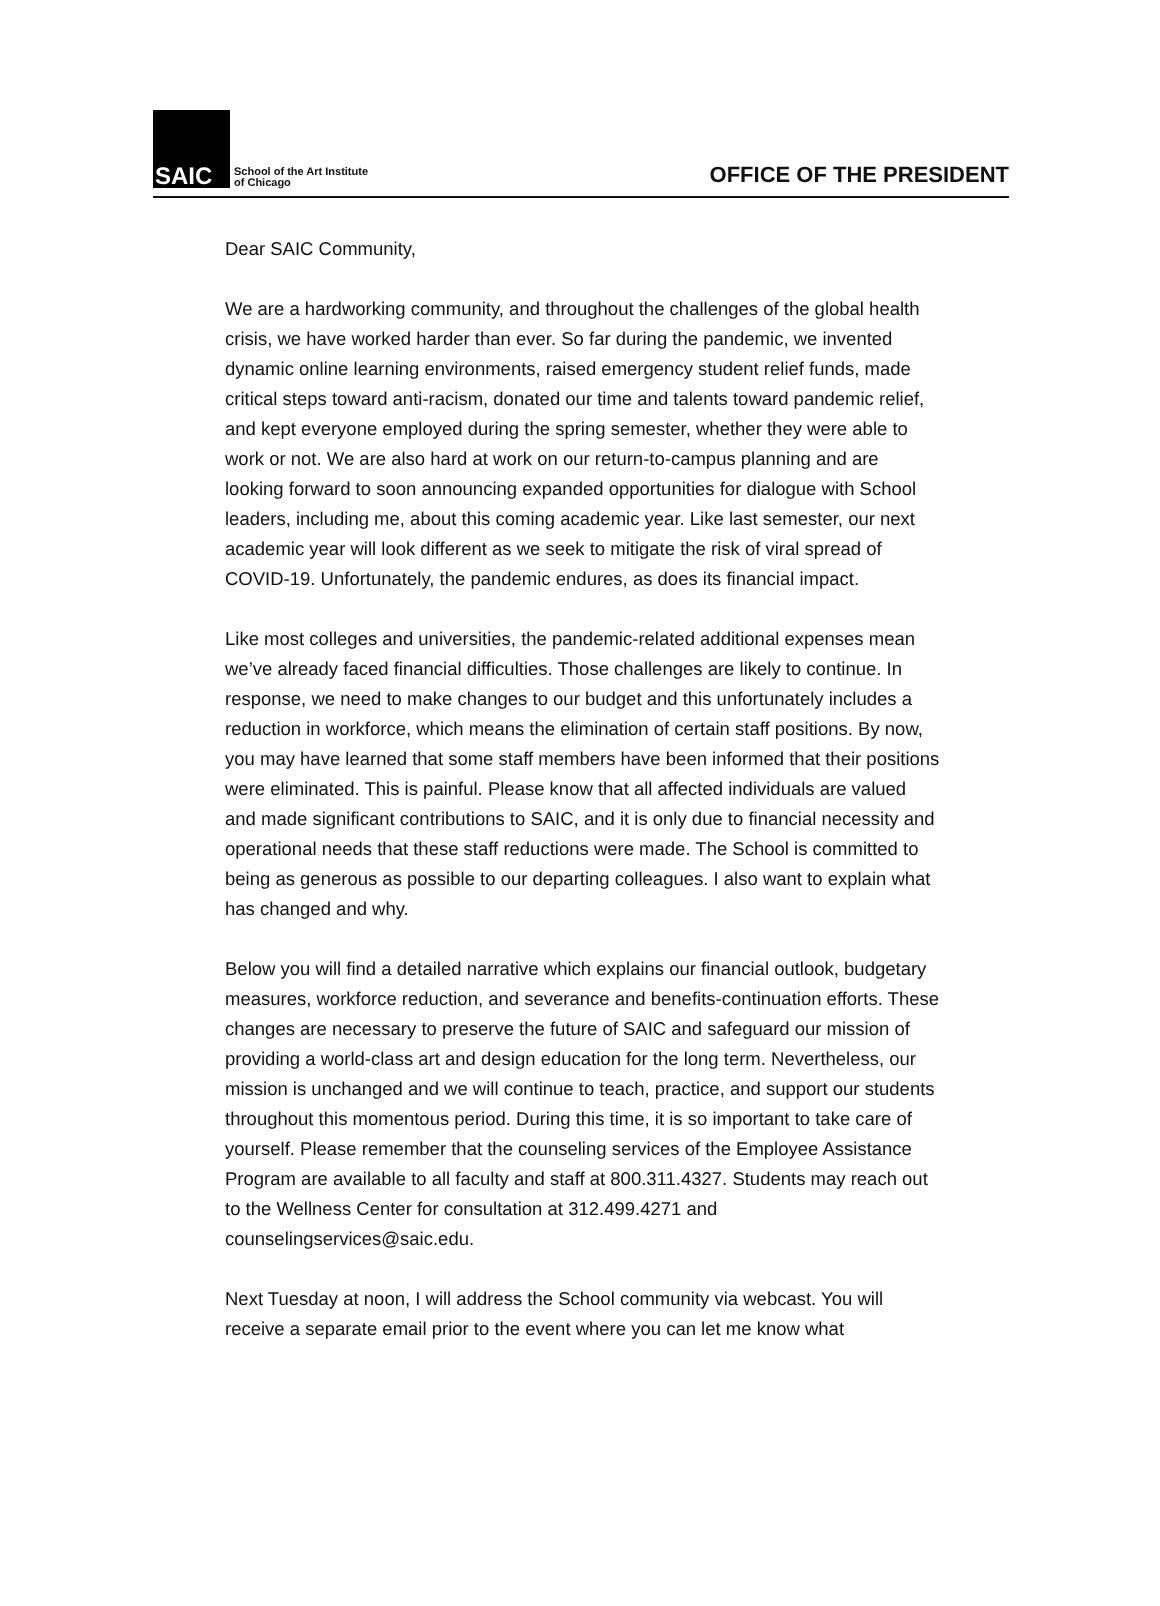SAIC
School of the Art Institute
of Chicago
OFFICE OF THE PRESIDENT
Dear SAIC Community,
We are a hardworking community, and throughout the challenges of the global health crisis, we have worked harder than ever. So far during the pandemic, we invented dynamic online learning environments, raised emergency student relief funds, made critical steps toward anti-racism, donated our time and talents toward pandemic relief, and kept everyone employed during the spring semester, whether they were able to work or not. We are also hard at work on our return-to-campus planning and are looking forward to soon announcing expanded opportunities for dialogue with School leaders, including me, about this coming academic year. Like last semester, our next academic year will look different as we seek to mitigate the risk of viral spread of COVID-19. Unfortunately, the pandemic endures, as does its financial impact.
Like most colleges and universities, the pandemic-related additional expenses mean we’ve already faced financial difficulties. Those challenges are likely to continue. In response, we need to make changes to our budget and this unfortunately includes a reduction in workforce, which means the elimination of certain staff positions. By now, you may have learned that some staff members have been informed that their positions were eliminated. This is painful. Please know that all affected individuals are valued and made significant contributions to SAIC, and it is only due to financial necessity and operational needs that these staff reductions were made. The School is committed to being as generous as possible to our departing colleagues. I also want to explain what has changed and why.
Below you will find a detailed narrative which explains our financial outlook, budgetary measures, workforce reduction, and severance and benefits-continuation efforts. These changes are necessary to preserve the future of SAIC and safeguard our mission of providing a world-class art and design education for the long term. Nevertheless, our mission is unchanged and we will continue to teach, practice, and support our students throughout this momentous period. During this time, it is so important to take care of yourself. Please remember that the counseling services of the Employee Assistance Program are available to all faculty and staff at 800.311.4327. Students may reach out to the Wellness Center for consultation at 312.499.4271 and counselingservices@saic.edu.
Next Tuesday at noon, I will address the School community via webcast. You will receive a separate email prior to the event where you can let me know what